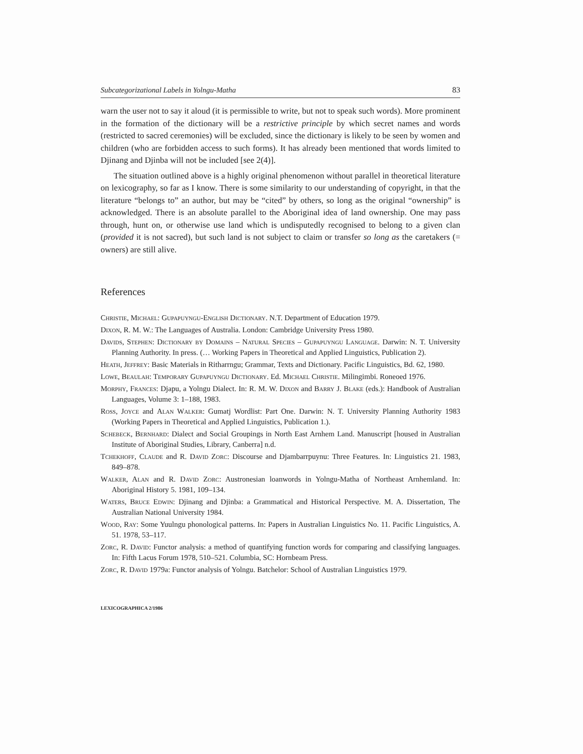Subcategorizational Labels in Yolngu-Matha 83
warn the user not to say it aloud (it is permissible to write, but not to speak such words). More prominent in the formation of the dictionary will be a restrictive principle by which secret names and words (restricted to sacred ceremonies) will be excluded, since the dictionary is likely to be seen by women and children (who are forbidden access to such forms). It has already been mentioned that words limited to Djinang and Djinba will not be included [see 2(4)].
The situation outlined above is a highly original phenomenon without parallel in theoretical literature on lexicography, so far as I know. There is some similarity to our understanding of copyright, in that the literature “belongs to” an author, but may be “cited” by others, so long as the original “ownership” is acknowledged. There is an absolute parallel to the Aboriginal idea of land ownership. One may pass through, hunt on, or otherwise use land which is undisputedly recognised to belong to a given clan (provided it is not sacred), but such land is not subject to claim or transfer so long as the caretakers (= owners) are still alive.
References
Christie, Michael: Gupapuyngu-English Dictionary. N.T. Department of Education 1979.
Dixon, R. M. W.: The Languages of Australia. London: Cambridge University Press 1980.
Davids, Stephen: Dictionary by Domains – Natural Species – Gupapuyngu Language. Darwin: N. T. University Planning Authority. In press. (… Working Papers in Theoretical and Applied Linguistics, Publication 2).
Heath, Jeffrey: Basic Materials in Ritharrngu; Grammar, Texts and Dictionary. Pacific Linguistics, Bd. 62, 1980.
Lowe, Beaulah: Temporary Gupapuyngu Dictionary. Ed. Michael Christie. Milingimbi. Roneoed 1976.
Morphy, Frances: Djapu, a Yolngu Dialect. In: R. M. W. Dixon and Barry J. Blake (eds.): Handbook of Australian Languages, Volume 3: 1–188, 1983.
Ross, Joyce and Alan Walker: Gumatj Wordlist: Part One. Darwin: N. T. University Planning Authority 1983 (Working Papers in Theoretical and Applied Linguistics, Publication 1.).
Schebeck, Bernhard: Dialect and Social Groupings in North East Arnhem Land. Manuscript [housed in Australian Institute of Aboriginal Studies, Library, Canberra] n.d.
Tchekhoff, Claude and R. David Zorc: Discourse and Djambarrpuynu: Three Features. In: Linguistics 21. 1983, 849–878.
Walker, Alan and R. David Zorc: Austronesian loanwords in Yolngu-Matha of Northeast Arnhemland. In: Aboriginal History 5. 1981, 109–134.
Waters, Bruce Edwin: Djinang and Djinba: a Grammatical and Historical Perspective. M. A. Dissertation, The Australian National University 1984.
Wood, Ray: Some Yuulngu phonological patterns. In: Papers in Australian Linguistics No. 11. Pacific Linguistics, A. 51. 1978, 53–117.
Zorc, R. David: Functor analysis: a method of quantifying function words for comparing and classifying languages. In: Fifth Lacus Forum 1978, 510–521. Columbia, SC: Hornbeam Press.
Zorc, R. David 1979a: Functor analysis of Yolngu. Batchelor: School of Australian Linguistics 1979.
LEXICOGRAPHICA 2/1986